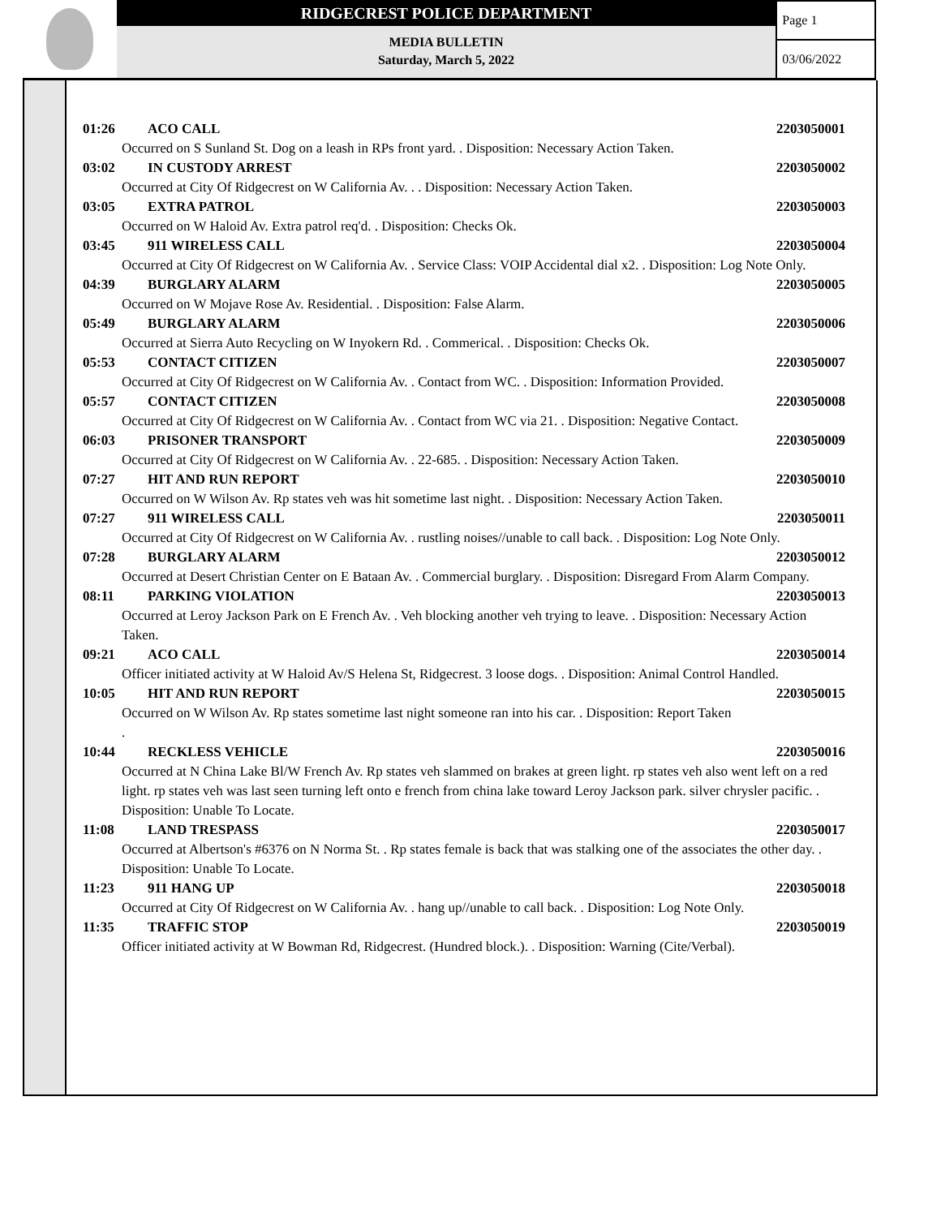RIDGECREST POLICE DEPARTMENT
MEDIA BULLETIN
Saturday, March 5, 2022
Page 1
03/06/2022
01:26 ACO CALL 2203050001
Occurred on S Sunland St. Dog on a leash in RPs front yard. . Disposition: Necessary Action Taken.
03:02 IN CUSTODY ARREST 2203050002
Occurred at City Of Ridgecrest on W California Av. . . Disposition: Necessary Action Taken.
03:05 EXTRA PATROL 2203050003
Occurred on W Haloid Av. Extra patrol req'd. . Disposition: Checks Ok.
03:45 911 WIRELESS CALL 2203050004
Occurred at City Of Ridgecrest on W California Av. . Service Class: VOIP Accidental dial x2. . Disposition: Log Note Only.
04:39 BURGLARY ALARM 2203050005
Occurred on W Mojave Rose Av. Residential. . Disposition: False Alarm.
05:49 BURGLARY ALARM 2203050006
Occurred at Sierra Auto Recycling on W Inyokern Rd. . Commerical. . Disposition: Checks Ok.
05:53 CONTACT CITIZEN 2203050007
Occurred at City Of Ridgecrest on W California Av. . Contact from WC. . Disposition: Information Provided.
05:57 CONTACT CITIZEN 2203050008
Occurred at City Of Ridgecrest on W California Av. . Contact from WC via 21. . Disposition: Negative Contact.
06:03 PRISONER TRANSPORT 2203050009
Occurred at City Of Ridgecrest on W California Av. . 22-685. . Disposition: Necessary Action Taken.
07:27 HIT AND RUN REPORT 2203050010
Occurred on W Wilson Av. Rp states veh was hit sometime last night. . Disposition: Necessary Action Taken.
07:27 911 WIRELESS CALL 2203050011
Occurred at City Of Ridgecrest on W California Av. . rustling noises//unable to call back. . Disposition: Log Note Only.
07:28 BURGLARY ALARM 2203050012
Occurred at Desert Christian Center on E Bataan Av. . Commercial burglary. . Disposition: Disregard From Alarm Company.
08:11 PARKING VIOLATION 2203050013
Occurred at Leroy Jackson Park on E French Av. . Veh blocking another veh trying to leave. . Disposition: Necessary Action Taken.
09:21 ACO CALL 2203050014
Officer initiated activity at W Haloid Av/S Helena St, Ridgecrest. 3 loose dogs. . Disposition: Animal Control Handled.
10:05 HIT AND RUN REPORT 2203050015
Occurred on W Wilson Av. Rp states sometime last night someone ran into his car. . Disposition: Report Taken
.
10:44 RECKLESS VEHICLE 2203050016
Occurred at N China Lake Bl/W French Av. Rp states veh slammed on brakes at green light. rp states veh also went left on a red light. rp states veh was last seen turning left onto e french from china lake toward Leroy Jackson park. silver chrysler pacific. . Disposition: Unable To Locate.
11:08 LAND TRESPASS 2203050017
Occurred at Albertson's #6376 on N Norma St. . Rp states female is back that was stalking one of the associates the other day. . Disposition: Unable To Locate.
11:23 911 HANG UP 2203050018
Occurred at City Of Ridgecrest on W California Av. . hang up//unable to call back. . Disposition: Log Note Only.
11:35 TRAFFIC STOP 2203050019
Officer initiated activity at W Bowman Rd, Ridgecrest. (Hundred block.). . Disposition: Warning (Cite/Verbal).